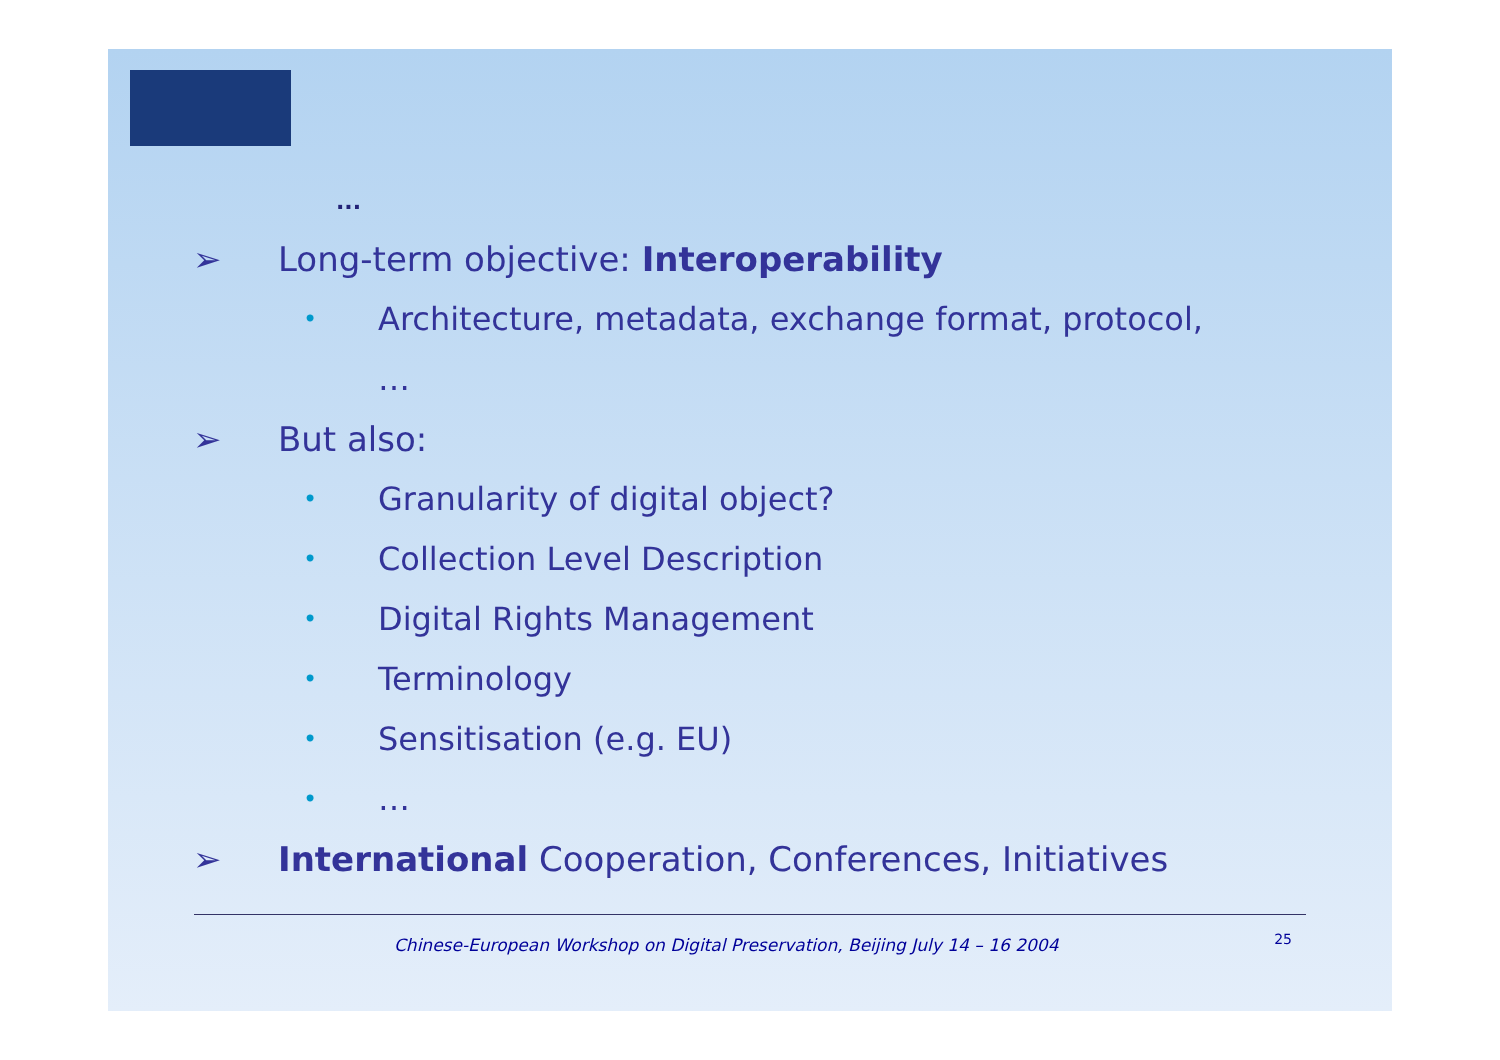...
➢ Long-term objective: Interoperability
• Architecture, metadata, exchange format, protocol,
…
➢ But also:
• Granularity of digital object?
• Collection Level Description
• Digital Rights Management
• Terminology
• Sensitisation (e.g. EU)
• …
➢ International Cooperation, Conferences, Initiatives
Chinese-European Workshop on Digital Preservation, Beijing July 14 – 16 2004
25